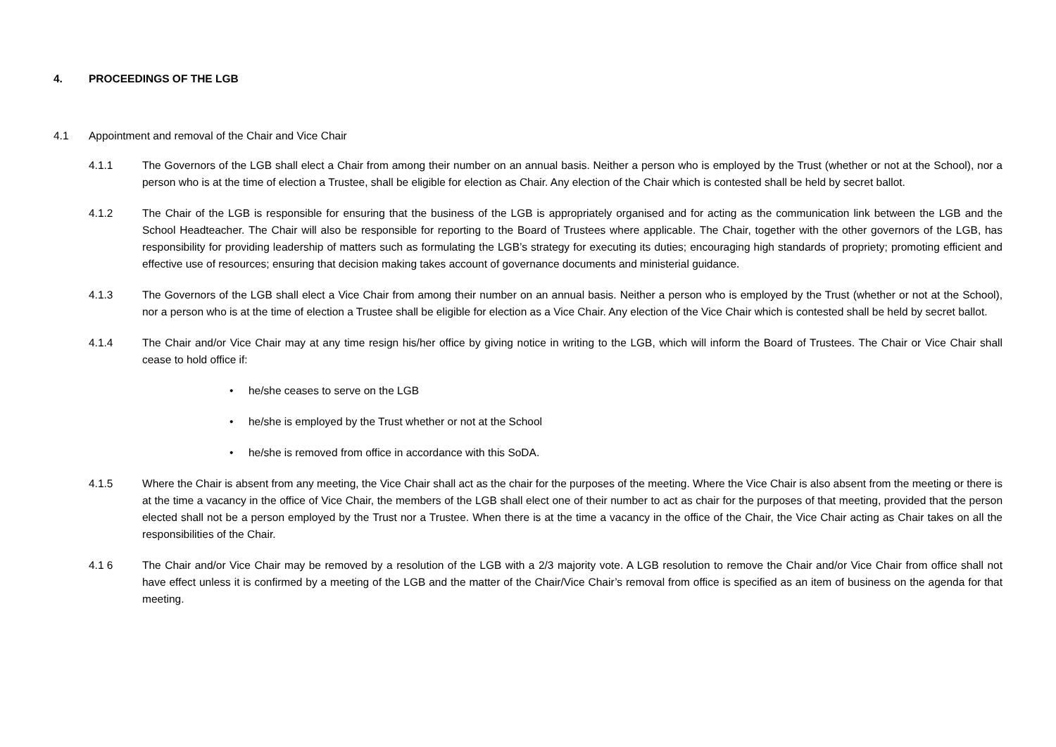4. PROCEEDINGS OF THE LGB
4.1 Appointment and removal of the Chair and Vice Chair
4.1.1 The Governors of the LGB shall elect a Chair from among their number on an annual basis. Neither a person who is employed by the Trust (whether or not at the School), nor a person who is at the time of election a Trustee, shall be eligible for election as Chair. Any election of the Chair which is contested shall be held by secret ballot.
4.1.2 The Chair of the LGB is responsible for ensuring that the business of the LGB is appropriately organised and for acting as the communication link between the LGB and the School Headteacher. The Chair will also be responsible for reporting to the Board of Trustees where applicable. The Chair, together with the other governors of the LGB, has responsibility for providing leadership of matters such as formulating the LGB’s strategy for executing its duties; encouraging high standards of propriety; promoting efficient and effective use of resources; ensuring that decision making takes account of governance documents and ministerial guidance.
4.1.3 The Governors of the LGB shall elect a Vice Chair from among their number on an annual basis. Neither a person who is employed by the Trust (whether or not at the School), nor a person who is at the time of election a Trustee shall be eligible for election as a Vice Chair. Any election of the Vice Chair which is contested shall be held by secret ballot.
4.1.4 The Chair and/or Vice Chair may at any time resign his/her office by giving notice in writing to the LGB, which will inform the Board of Trustees. The Chair or Vice Chair shall cease to hold office if:
• he/she ceases to serve on the LGB
• he/she is employed by the Trust whether or not at the School
• he/she is removed from office in accordance with this SoDA.
4.1.5 Where the Chair is absent from any meeting, the Vice Chair shall act as the chair for the purposes of the meeting. Where the Vice Chair is also absent from the meeting or there is at the time a vacancy in the office of Vice Chair, the members of the LGB shall elect one of their number to act as chair for the purposes of that meeting, provided that the person elected shall not be a person employed by the Trust nor a Trustee. When there is at the time a vacancy in the office of the Chair, the Vice Chair acting as Chair takes on all the responsibilities of the Chair.
4.1 6 The Chair and/or Vice Chair may be removed by a resolution of the LGB with a 2/3 majority vote. A LGB resolution to remove the Chair and/or Vice Chair from office shall not have effect unless it is confirmed by a meeting of the LGB and the matter of the Chair/Vice Chair’s removal from office is specified as an item of business on the agenda for that meeting.